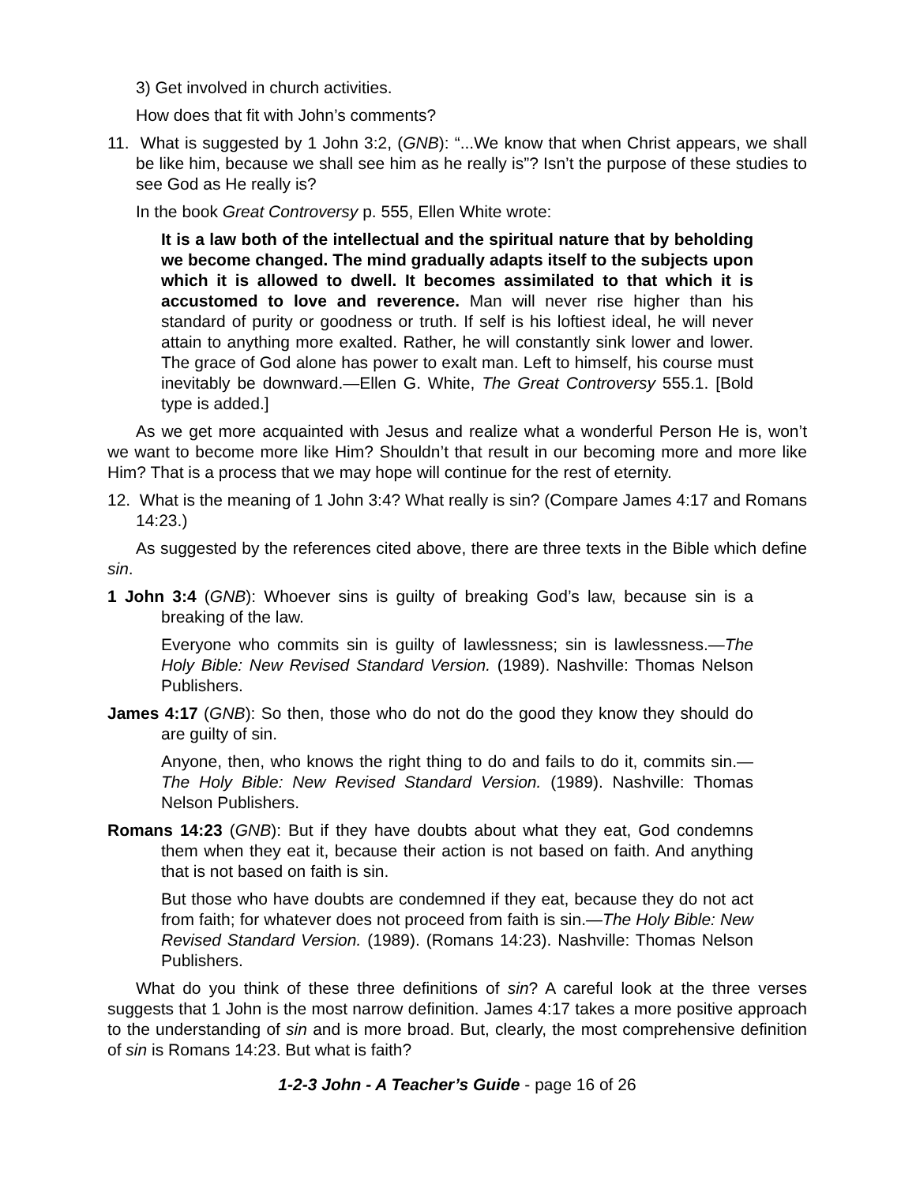3) Get involved in church activities.
How does that fit with John’s comments?
11. What is suggested by 1 John 3:2, (GNB): “...We know that when Christ appears, we shall be like him, because we shall see him as he really is”? Isn’t the purpose of these studies to see God as He really is?
In the book Great Controversy p. 555, Ellen White wrote:
It is a law both of the intellectual and the spiritual nature that by beholding we become changed. The mind gradually adapts itself to the subjects upon which it is allowed to dwell. It becomes assimilated to that which it is accustomed to love and reverence. Man will never rise higher than his standard of purity or goodness or truth. If self is his loftiest ideal, he will never attain to anything more exalted. Rather, he will constantly sink lower and lower. The grace of God alone has power to exalt man. Left to himself, his course must inevitably be downward.—Ellen G. White, The Great Controversy 555.1. [Bold type is added.]
As we get more acquainted with Jesus and realize what a wonderful Person He is, won’t we want to become more like Him? Shouldn’t that result in our becoming more and more like Him? That is a process that we may hope will continue for the rest of eternity.
12. What is the meaning of 1 John 3:4? What really is sin? (Compare James 4:17 and Romans 14:23.)
As suggested by the references cited above, there are three texts in the Bible which define sin.
1 John 3:4 (GNB): Whoever sins is guilty of breaking God’s law, because sin is a breaking of the law.
Everyone who commits sin is guilty of lawlessness; sin is lawlessness.—The Holy Bible: New Revised Standard Version. (1989). Nashville: Thomas Nelson Publishers.
James 4:17 (GNB): So then, those who do not do the good they know they should do are guilty of sin.
Anyone, then, who knows the right thing to do and fails to do it, commits sin.—The Holy Bible: New Revised Standard Version. (1989). Nashville: Thomas Nelson Publishers.
Romans 14:23 (GNB): But if they have doubts about what they eat, God condemns them when they eat it, because their action is not based on faith. And anything that is not based on faith is sin.
But those who have doubts are condemned if they eat, because they do not act from faith; for whatever does not proceed from faith is sin.—The Holy Bible: New Revised Standard Version. (1989). (Romans 14:23). Nashville: Thomas Nelson Publishers.
What do you think of these three definitions of sin? A careful look at the three verses suggests that 1 John is the most narrow definition. James 4:17 takes a more positive approach to the understanding of sin and is more broad. But, clearly, the most comprehensive definition of sin is Romans 14:23. But what is faith?
1-2-3 John - A Teacher’s Guide - page 16 of 26